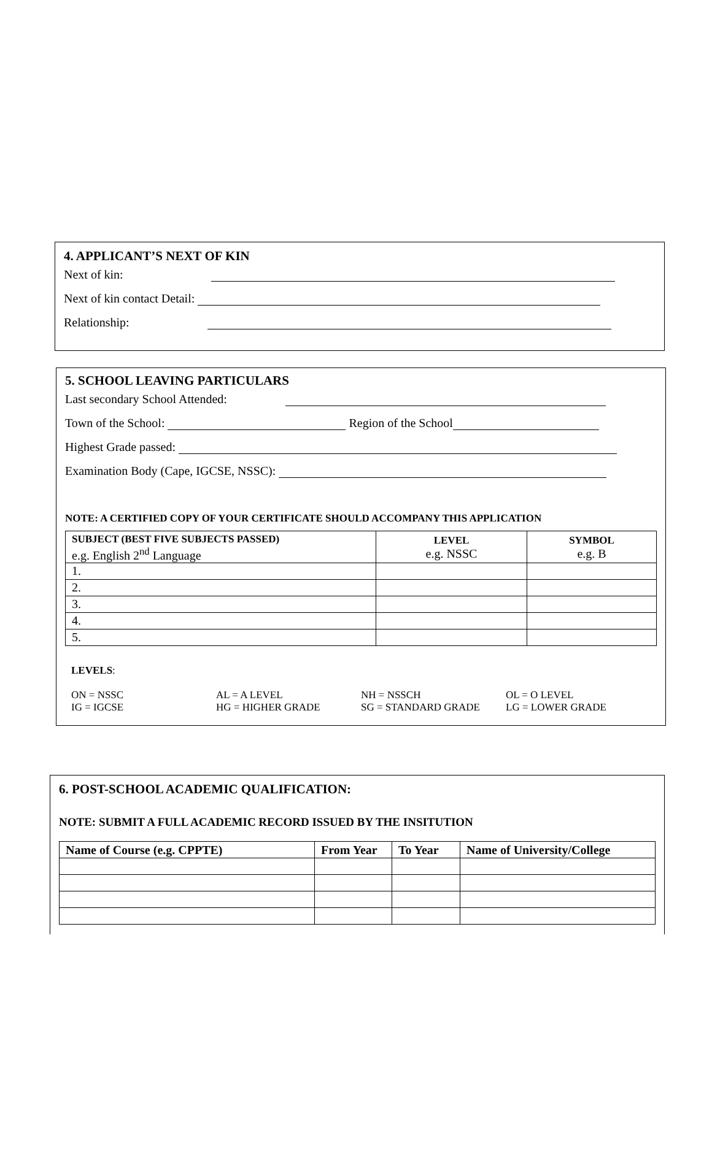4. APPLICANT’S NEXT OF KIN
Next of kin:
Next of kin contact Detail:
Relationship:
5. SCHOOL LEAVING PARTICULARS
Last secondary School Attended:
Town of the School: Region of the School
Highest Grade passed:
Examination Body (Cape, IGCSE, NSSC):
NOTE: A CERTIFIED COPY OF YOUR CERTIFICATE SHOULD ACCOMPANY THIS APPLICATION
| SUBJECT (BEST FIVE SUBJECTS PASSED) e.g. English 2<sup>nd</sup> Language | LEVEL e.g. NSSC | SYMBOL e.g. B |
| --- | --- | --- |
| 1. | | |
| 2. | | |
| 3. | | |
| 4. | | |
| 5. | | |
LEVELS:
ON = NSSC AL = A LEVEL NH = NSSCH OL = O LEVEL
IG = IGCSE HG = HIGHER GRADE SG = STANDARD GRADE LG = LOWER GRADE
6. POST-SCHOOL ACADEMIC QUALIFICATION:
NOTE: SUBMIT A FULL ACADEMIC RECORD ISSUED BY THE INSITUTION
| Name of Course (e.g. CPPTE) | From Year | To Year | Name of University/College |
| --- | --- | --- | --- |